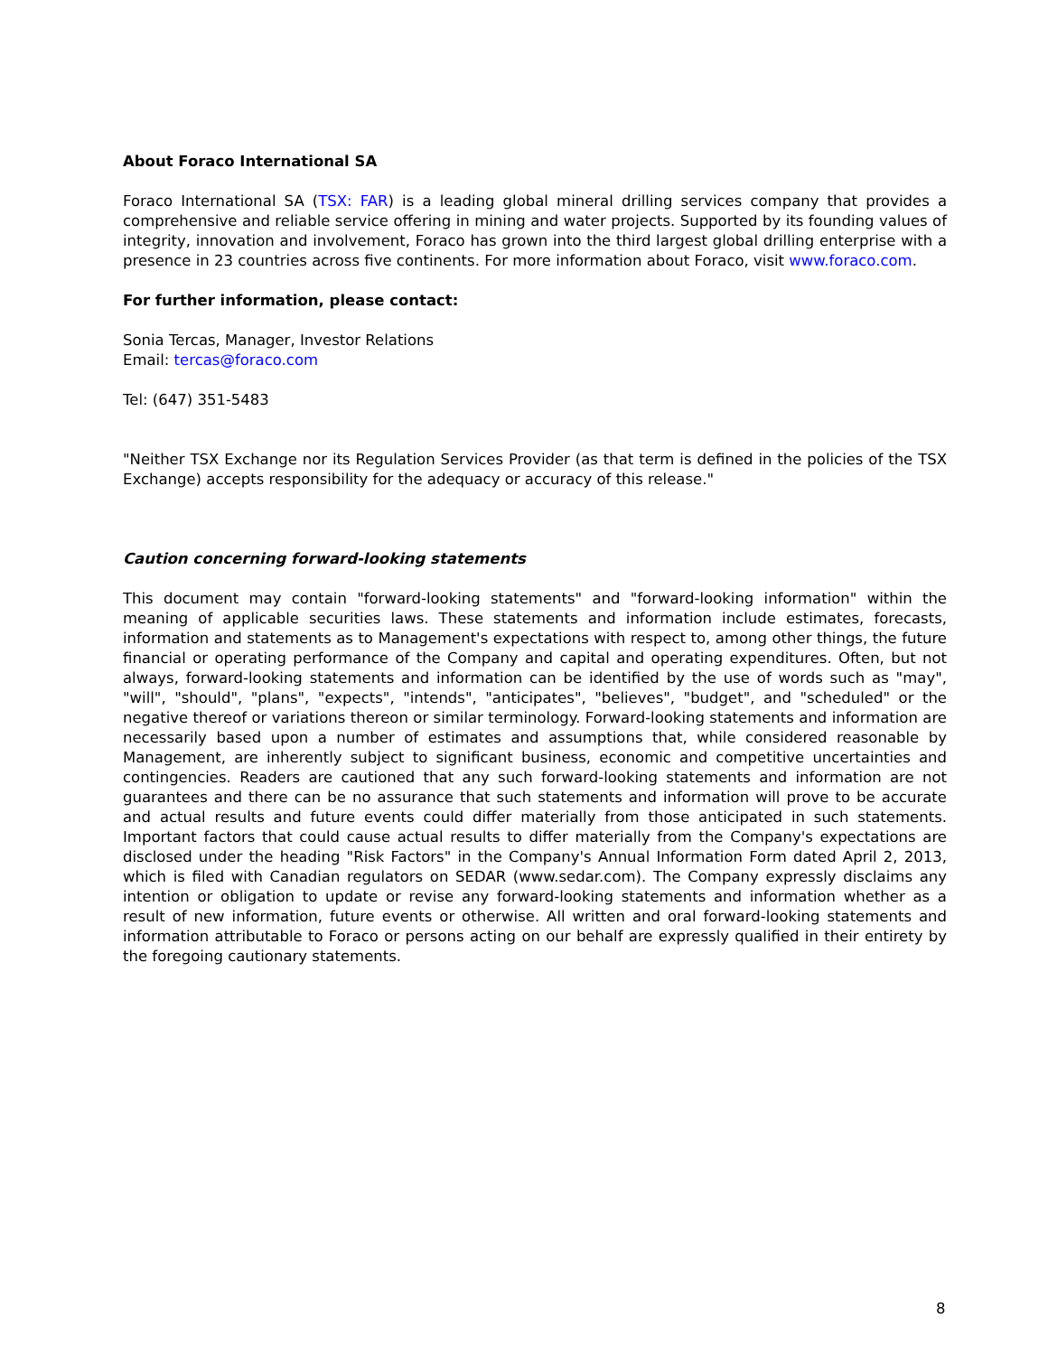About Foraco International SA
Foraco International SA (TSX: FAR) is a leading global mineral drilling services company that provides a comprehensive and reliable service offering in mining and water projects. Supported by its founding values of integrity, innovation and involvement, Foraco has grown into the third largest global drilling enterprise with a presence in 23 countries across five continents. For more information about Foraco, visit www.foraco.com.
For further information, please contact:
Sonia Tercas, Manager, Investor Relations
Email: tercas@foraco.com
Tel: (647) 351-5483
"Neither TSX Exchange nor its Regulation Services Provider (as that term is defined in the policies of the TSX Exchange) accepts responsibility for the adequacy or accuracy of this release."
Caution concerning forward-looking statements
This document may contain "forward-looking statements" and "forward-looking information" within the meaning of applicable securities laws. These statements and information include estimates, forecasts, information and statements as to Management's expectations with respect to, among other things, the future financial or operating performance of the Company and capital and operating expenditures. Often, but not always, forward-looking statements and information can be identified by the use of words such as "may", "will", "should", "plans", "expects", "intends", "anticipates", "believes", "budget", and "scheduled" or the negative thereof or variations thereon or similar terminology. Forward-looking statements and information are necessarily based upon a number of estimates and assumptions that, while considered reasonable by Management, are inherently subject to significant business, economic and competitive uncertainties and contingencies. Readers are cautioned that any such forward-looking statements and information are not guarantees and there can be no assurance that such statements and information will prove to be accurate and actual results and future events could differ materially from those anticipated in such statements. Important factors that could cause actual results to differ materially from the Company's expectations are disclosed under the heading "Risk Factors" in the Company's Annual Information Form dated April 2, 2013, which is filed with Canadian regulators on SEDAR (www.sedar.com). The Company expressly disclaims any intention or obligation to update or revise any forward-looking statements and information whether as a result of new information, future events or otherwise. All written and oral forward-looking statements and information attributable to Foraco or persons acting on our behalf are expressly qualified in their entirety by the foregoing cautionary statements.
8